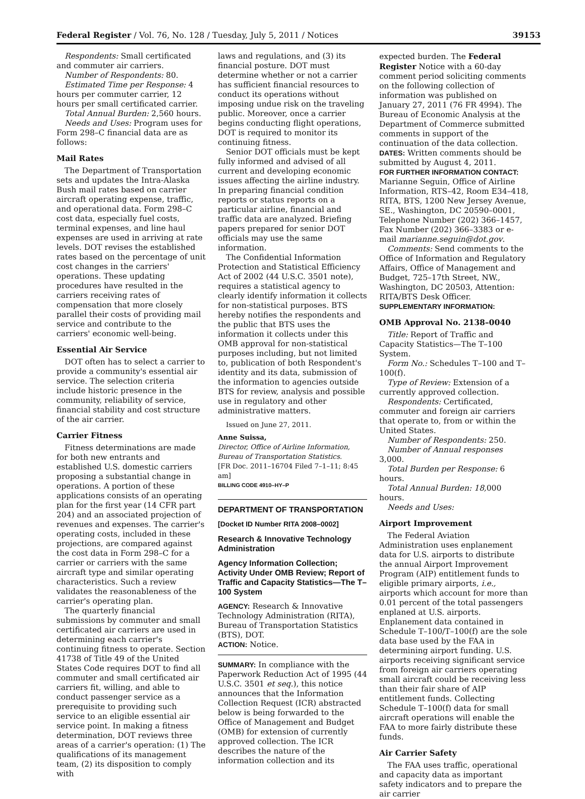Federal Register / Vol. 76, No. 128 / Tuesday, July 5, 2011 / Notices 39153
Respondents: Small certificated and commuter air carriers.
Number of Respondents: 80.
Estimated Time per Response: 4 hours per commuter carrier, 12 hours per small certificated carrier.
Total Annual Burden: 2,560 hours.
Needs and Uses: Program uses for Form 298–C financial data are as follows:
Mail Rates
The Department of Transportation sets and updates the Intra-Alaska Bush mail rates based on carrier aircraft operating expense, traffic, and operational data. Form 298–C cost data, especially fuel costs, terminal expenses, and line haul expenses are used in arriving at rate levels. DOT revises the established rates based on the percentage of unit cost changes in the carriers' operations. These updating procedures have resulted in the carriers receiving rates of compensation that more closely parallel their costs of providing mail service and contribute to the carriers' economic well-being.
Essential Air Service
DOT often has to select a carrier to provide a community's essential air service. The selection criteria include historic presence in the community, reliability of service, financial stability and cost structure of the air carrier.
Carrier Fitness
Fitness determinations are made for both new entrants and established U.S. domestic carriers proposing a substantial change in operations. A portion of these applications consists of an operating plan for the first year (14 CFR part 204) and an associated projection of revenues and expenses. The carrier's operating costs, included in these projections, are compared against the cost data in Form 298–C for a carrier or carriers with the same aircraft type and similar operating characteristics. Such a review validates the reasonableness of the carrier's operating plan.
The quarterly financial submissions by commuter and small certificated air carriers are used in determining each carrier's continuing fitness to operate. Section 41738 of Title 49 of the United States Code requires DOT to find all commuter and small certificated air carriers fit, willing, and able to conduct passenger service as a prerequisite to providing such service to an eligible essential air service point. In making a fitness determination, DOT reviews three areas of a carrier's operation: (1) The qualifications of its management team, (2) its disposition to comply with
laws and regulations, and (3) its financial posture. DOT must determine whether or not a carrier has sufficient financial resources to conduct its operations without imposing undue risk on the traveling public. Moreover, once a carrier begins conducting flight operations, DOT is required to monitor its continuing fitness.
Senior DOT officials must be kept fully informed and advised of all current and developing economic issues affecting the airline industry. In preparing financial condition reports or status reports on a particular airline, financial and traffic data are analyzed. Briefing papers prepared for senior DOT officials may use the same information.
The Confidential Information Protection and Statistical Efficiency Act of 2002 (44 U.S.C. 3501 note), requires a statistical agency to clearly identify information it collects for non-statistical purposes. BTS hereby notifies the respondents and the public that BTS uses the information it collects under this OMB approval for non-statistical purposes including, but not limited to, publication of both Respondent's identity and its data, submission of the information to agencies outside BTS for review, analysis and possible use in regulatory and other administrative matters.
Issued on June 27, 2011.
Anne Suissa,
Director, Office of Airline Information, Bureau of Transportation Statistics.
[FR Doc. 2011–16704 Filed 7–1–11; 8:45 am]
BILLING CODE 4910–HY–P
DEPARTMENT OF TRANSPORTATION
[Docket ID Number RITA 2008–0002]
Research & Innovative Technology Administration
Agency Information Collection; Activity Under OMB Review; Report of Traffic and Capacity Statistics—The T–100 System
AGENCY: Research & Innovative Technology Administration (RITA), Bureau of Transportation Statistics (BTS), DOT.
ACTION: Notice.
SUMMARY: In compliance with the Paperwork Reduction Act of 1995 (44 U.S.C. 3501 et seq.), this notice announces that the Information Collection Request (ICR) abstracted below is being forwarded to the Office of Management and Budget (OMB) for extension of currently approved collection. The ICR describes the nature of the information collection and its
expected burden. The Federal Register Notice with a 60-day comment period soliciting comments on the following collection of information was published on January 27, 2011 (76 FR 4994). The Bureau of Economic Analysis at the Department of Commerce submitted comments in support of the continuation of the data collection.
DATES: Written comments should be submitted by August 4, 2011.
FOR FURTHER INFORMATION CONTACT:
Marianne Seguin, Office of Airline Information, RTS–42, Room E34–418, RITA, BTS, 1200 New Jersey Avenue, SE., Washington, DC 20590–0001, Telephone Number (202) 366–1457, Fax Number (202) 366–3383 or e-mail marianne.seguin@dot.gov.
Comments: Send comments to the Office of Information and Regulatory Affairs, Office of Management and Budget, 725–17th Street, NW., Washington, DC 20503, Attention: RITA/BTS Desk Officer.
SUPPLEMENTARY INFORMATION:
OMB Approval No. 2138–0040
Title: Report of Traffic and Capacity Statistics—The T–100 System.
Form No.: Schedules T–100 and T–100(f).
Type of Review: Extension of a currently approved collection.
Respondents: Certificated, commuter and foreign air carriers that operate to, from or within the United States.
Number of Respondents: 250.
Number of Annual responses 3,000.
Total Burden per Response: 6 hours.
Total Annual Burden: 18, 000 hours.
Needs and Uses:
Airport Improvement
The Federal Aviation Administration uses enplanement data for U.S. airports to distribute the annual Airport Improvement Program (AIP) entitlement funds to eligible primary airports, i.e., airports which account for more than 0.01 percent of the total passengers enplaned at U.S. airports. Enplanement data contained in Schedule T–100/T–100(f) are the sole data base used by the FAA in determining airport funding. U.S. airports receiving significant service from foreign air carriers operating small aircraft could be receiving less than their fair share of AIP entitlement funds. Collecting Schedule T–100(f) data for small aircraft operations will enable the FAA to more fairly distribute these funds.
Air Carrier Safety
The FAA uses traffic, operational and capacity data as important safety indicators and to prepare the air carrier